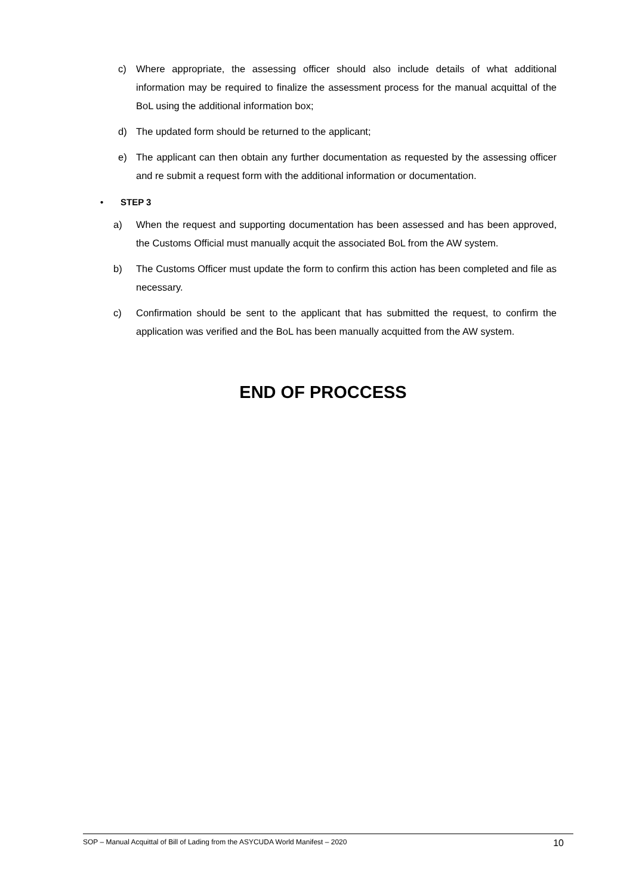c) Where appropriate, the assessing officer should also include details of what additional information may be required to finalize the assessment process for the manual acquittal of the BoL using the additional information box;
d) The updated form should be returned to the applicant;
e) The applicant can then obtain any further documentation as requested by the assessing officer and re submit a request form with the additional information or documentation.
• STEP 3
a) When the request and supporting documentation has been assessed and has been approved, the Customs Official must manually acquit the associated BoL from the AW system.
b) The Customs Officer must update the form to confirm this action has been completed and file as necessary.
c) Confirmation should be sent to the applicant that has submitted the request, to confirm the application was verified and the BoL has been manually acquitted from the AW system.
END OF PROCCESS
SOP – Manual Acquittal of Bill of Lading from the ASYCUDA World Manifest – 2020 10